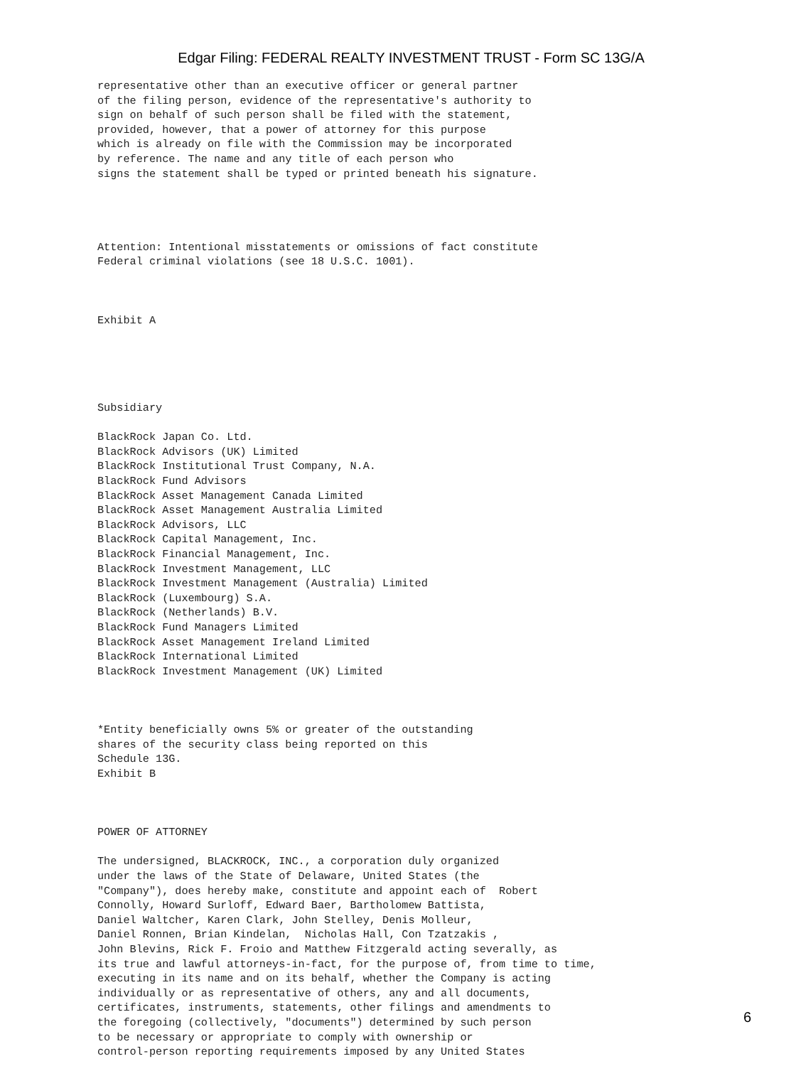Edgar Filing: FEDERAL REALTY INVESTMENT TRUST - Form SC 13G/A
representative other than an executive officer or general partner
of the filing person, evidence of the representative's authority to
sign on behalf of such person shall be filed with the statement,
provided, however, that a power of attorney for this purpose
which is already on file with the Commission may be incorporated
by reference. The name and any title of each person who
signs the statement shall be typed or printed beneath his signature.




Attention: Intentional misstatements or omissions of fact constitute
Federal criminal violations (see 18 U.S.C. 1001).



Exhibit A





Subsidiary

BlackRock Japan Co. Ltd.
BlackRock Advisors (UK) Limited
BlackRock Institutional Trust Company, N.A.
BlackRock Fund Advisors
BlackRock Asset Management Canada Limited
BlackRock Asset Management Australia Limited
BlackRock Advisors, LLC
BlackRock Capital Management, Inc.
BlackRock Financial Management, Inc.
BlackRock Investment Management, LLC
BlackRock Investment Management (Australia) Limited
BlackRock (Luxembourg) S.A.
BlackRock (Netherlands) B.V.
BlackRock Fund Managers Limited
BlackRock Asset Management Ireland Limited
BlackRock International Limited
BlackRock Investment Management (UK) Limited



*Entity beneficially owns 5% or greater of the outstanding
shares of the security class being reported on this
Schedule 13G.
Exhibit B



POWER OF ATTORNEY

The undersigned, BLACKROCK, INC., a corporation duly organized
under the laws of the State of Delaware, United States (the
"Company"), does hereby make, constitute and appoint each of  Robert
Connolly, Howard Surloff, Edward Baer, Bartholomew Battista,
Daniel Waltcher, Karen Clark, John Stelley, Denis Molleur,
Daniel Ronnen, Brian Kindelan,  Nicholas Hall, Con Tzatzakis ,
John Blevins, Rick F. Froio and Matthew Fitzgerald acting severally, as
its true and lawful attorneys-in-fact, for the purpose of, from time to time,
executing in its name and on its behalf, whether the Company is acting
individually or as representative of others, any and all documents,
certificates, instruments, statements, other filings and amendments to
the foregoing (collectively, "documents") determined by such person
to be necessary or appropriate to comply with ownership or
control-person reporting requirements imposed by any United States
6